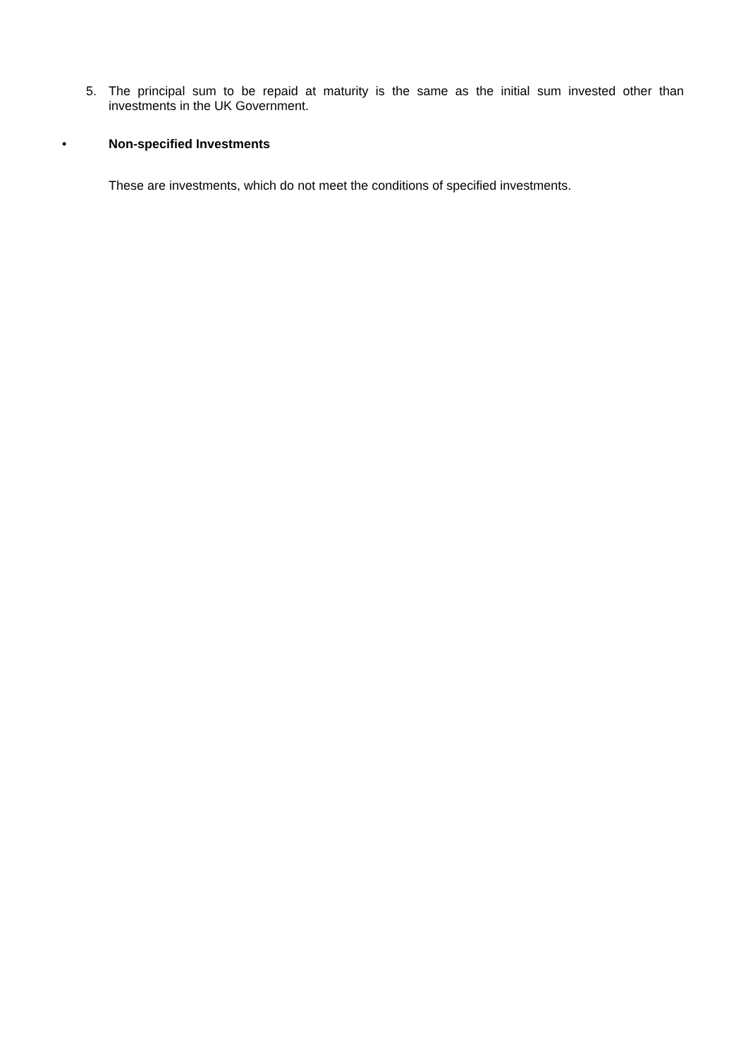5. The principal sum to be repaid at maturity is the same as the initial sum invested other than investments in the UK Government.
• Non-specified Investments
These are investments, which do not meet the conditions of specified investments.